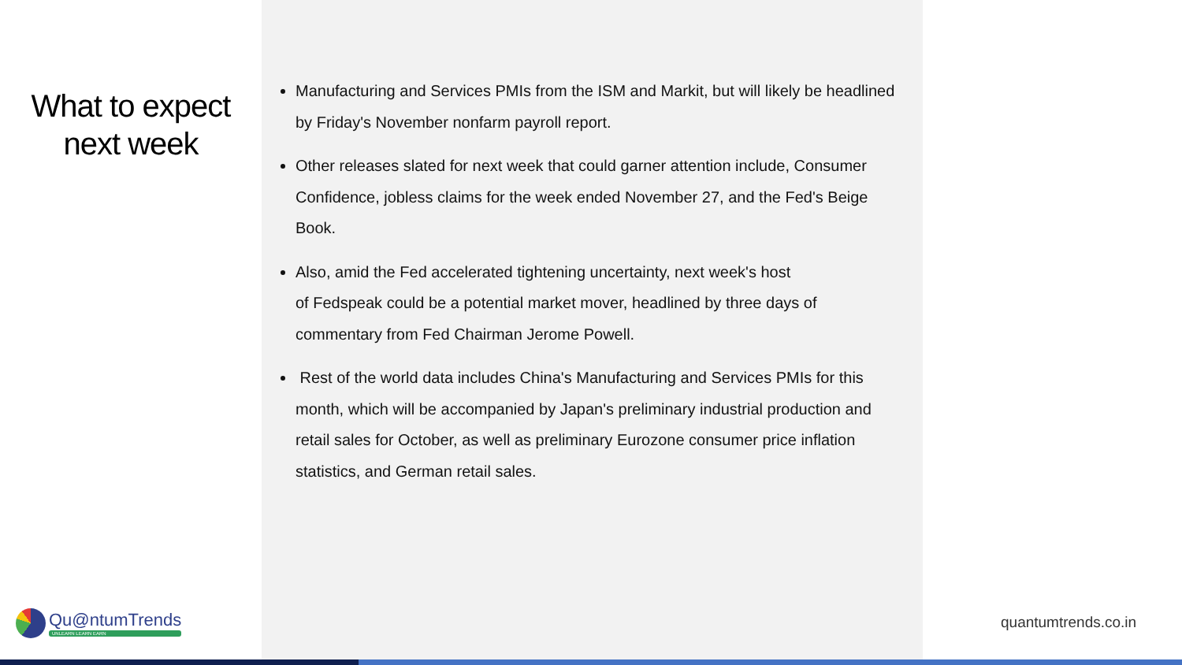What to expect
next week
Manufacturing and Services PMIs from the ISM and Markit, but will likely be headlined by Friday's November nonfarm payroll report.
Other releases slated for next week that could garner attention include, Consumer Confidence, jobless claims for the week ended November 27, and the Fed's Beige Book.
Also, amid the Fed accelerated tightening uncertainty, next week's host
of Fedspeak could be a potential market mover, headlined by three days of commentary from Fed Chairman Jerome Powell.
Rest of the world data includes China's Manufacturing and Services PMIs for this month, which will be accompanied by Japan's preliminary industrial production and retail sales for October, as well as preliminary Eurozone consumer price inflation statistics, and German retail sales.
Qu@ntumTrends
UNLEARN LEARN EARN
quantumtrends.co.in